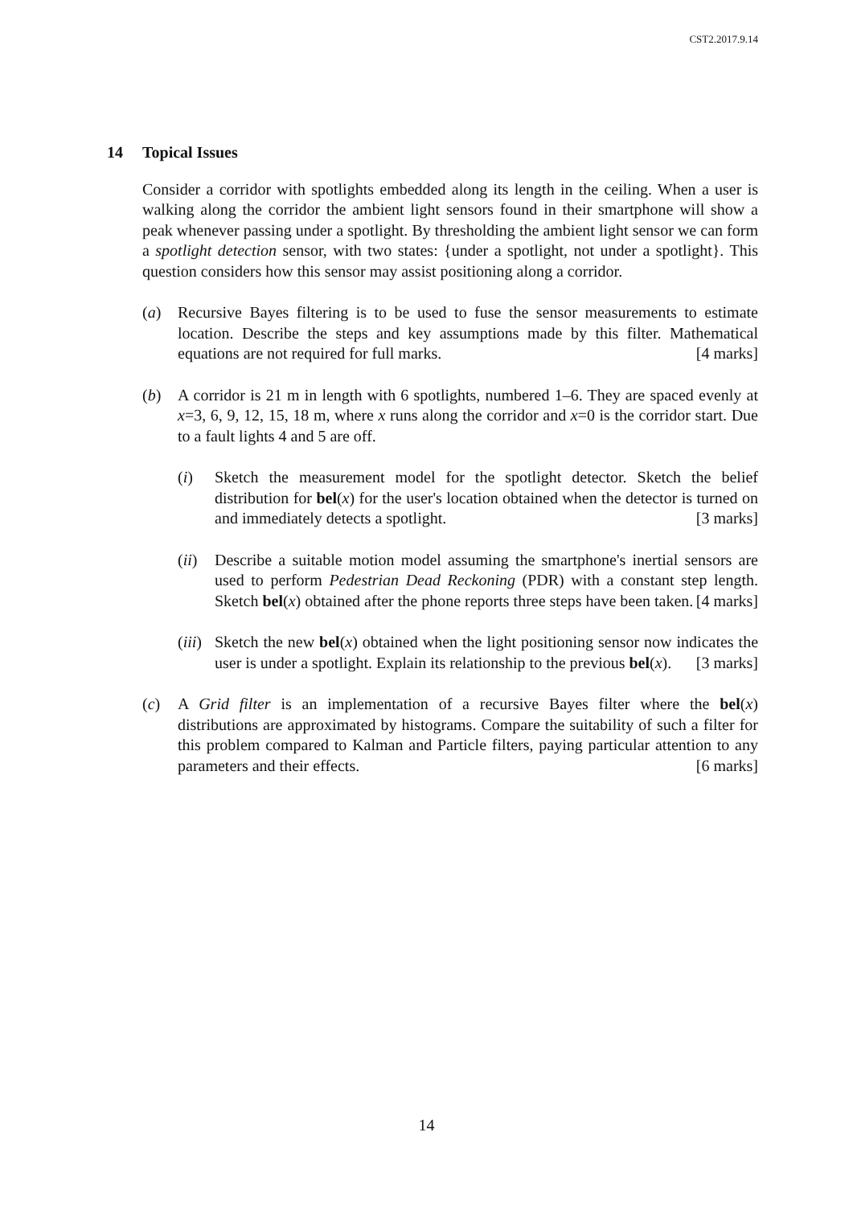CST2.2017.9.14
14 Topical Issues
Consider a corridor with spotlights embedded along its length in the ceiling. When a user is walking along the corridor the ambient light sensors found in their smartphone will show a peak whenever passing under a spotlight. By thresholding the ambient light sensor we can form a spotlight detection sensor, with two states: {under a spotlight, not under a spotlight}. This question considers how this sensor may assist positioning along a corridor.
(a) Recursive Bayes filtering is to be used to fuse the sensor measurements to estimate location. Describe the steps and key assumptions made by this filter. Mathematical equations are not required for full marks. [4 marks]
(b) A corridor is 21 m in length with 6 spotlights, numbered 1–6. They are spaced evenly at x=3, 6, 9, 12, 15, 18 m, where x runs along the corridor and x=0 is the corridor start. Due to a fault lights 4 and 5 are off.
(i) Sketch the measurement model for the spotlight detector. Sketch the belief distribution for bel(x) for the user's location obtained when the detector is turned on and immediately detects a spotlight. [3 marks]
(ii)
Describe a suitable motion model assuming the smartphone's inertial sensors are used to perform Pedestrian Dead Reckoning (PDR) with a constant step length. Sketch bel(x) obtained after the phone reports three steps have been taken. [4 marks]
(iii)
Sketch the new bel(x) obtained when the light positioning sensor now indicates the user is under a spotlight. Explain its relationship to the previous bel(x). [3 marks]
(c) A Grid filter is an implementation of a recursive Bayes filter where the bel(x) distributions are approximated by histograms. Compare the suitability of such a filter for this problem compared to Kalman and Particle filters, paying particular attention to any parameters and their effects. [6 marks]
14